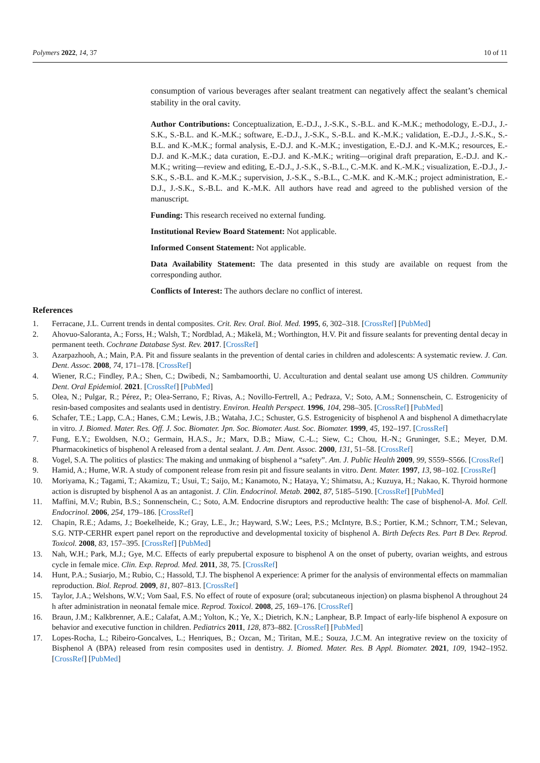Polymers 2022, 14, 37 10 of 11
consumption of various beverages after sealant treatment can negatively affect the sealant’s chemical stability in the oral cavity.
Author Contributions: Conceptualization, E.-D.J., J.-S.K., S.-B.L. and K.-M.K.; methodology, E.-D.J., J.-S.K., S.-B.L. and K.-M.K.; software, E.-D.J., J.-S.K., S.-B.L. and K.-M.K.; validation, E.-D.J., J.-S.K., S.-B.L. and K.-M.K.; formal analysis, E.-D.J. and K.-M.K.; investigation, E.-D.J. and K.-M.K.; resources, E.-D.J. and K.-M.K.; data curation, E.-D.J. and K.-M.K.; writing—original draft preparation, E.-D.J. and K.-M.K.; writing—review and editing, E.-D.J., J.-S.K., S.-B.L., C.-M.K. and K.-M.K.; visualization, E.-D.J., J.-S.K., S.-B.L. and K.-M.K.; supervision, J.-S.K., S.-B.L., C.-M.K. and K.-M.K.; project administration, E.-D.J., J.-S.K., S.-B.L. and K.-M.K. All authors have read and agreed to the published version of the manuscript.
Funding: This research received no external funding.
Institutional Review Board Statement: Not applicable.
Informed Consent Statement: Not applicable.
Data Availability Statement: The data presented in this study are available on request from the corresponding author.
Conflicts of Interest: The authors declare no conflict of interest.
References
1. Ferracane, J.L. Current trends in dental composites. Crit. Rev. Oral. Biol. Med. 1995, 6, 302–318. [CrossRef] [PubMed]
2. Ahovuo-Saloranta, A.; Forss, H.; Walsh, T.; Nordblad, A.; Mäkelä, M.; Worthington, H.V. Pit and fissure sealants for preventing dental decay in permanent teeth. Cochrane Database Syst. Rev. 2017. [CrossRef]
3. Azarpazhooh, A.; Main, P.A. Pit and fissure sealants in the prevention of dental caries in children and adolescents: A systematic review. J. Can. Dent. Assoc. 2008, 74, 171–178. [CrossRef]
4. Wiener, R.C.; Findley, P.A.; Shen, C.; Dwibedi, N.; Sambamoorthi, U. Acculturation and dental sealant use among US children. Community Dent. Oral Epidemiol. 2021. [CrossRef] [PubMed]
5. Olea, N.; Pulgar, R.; Pérez, P.; Olea-Serrano, F.; Rivas, A.; Novillo-Fertrell, A.; Pedraza, V.; Soto, A.M.; Sonnenschein, C. Estrogenicity of resin-based composites and sealants used in dentistry. Environ. Health Perspect. 1996, 104, 298–305. [CrossRef] [PubMed]
6. Schafer, T.E.; Lapp, C.A.; Hanes, C.M.; Lewis, J.B.; Wataha, J.C.; Schuster, G.S. Estrogenicity of bisphenol A and bisphenol A dimethacrylate in vitro. J. Biomed. Mater. Res. Off. J. Soc. Biomater. Jpn. Soc. Biomater. Aust. Soc. Biomater. 1999, 45, 192–197. [CrossRef]
7. Fung, E.Y.; Ewoldsen, N.O.; Germain, H.A.S., Jr.; Marx, D.B.; Miaw, C.-L.; Siew, C.; Chou, H.-N.; Gruninger, S.E.; Meyer, D.M. Pharmacokinetics of bisphenol A released from a dental sealant. J. Am. Dent. Assoc. 2000, 131, 51–58. [CrossRef]
8. Vogel, S.A. The politics of plastics: The making and unmaking of bisphenol a “safety”. Am. J. Public Health 2009, 99, S559–S566. [CrossRef]
9. Hamid, A.; Hume, W.R. A study of component release from resin pit and fissure sealants in vitro. Dent. Mater. 1997, 13, 98–102. [CrossRef]
10. Moriyama, K.; Tagami, T.; Akamizu, T.; Usui, T.; Saijo, M.; Kanamoto, N.; Hataya, Y.; Shimatsu, A.; Kuzuya, H.; Nakao, K. Thyroid hormone action is disrupted by bisphenol A as an antagonist. J. Clin. Endocrinol. Metab. 2002, 87, 5185–5190. [CrossRef] [PubMed]
11. Maffini, M.V.; Rubin, B.S.; Sonnenschein, C.; Soto, A.M. Endocrine disruptors and reproductive health: The case of bisphenol-A. Mol. Cell. Endocrinol. 2006, 254, 179–186. [CrossRef]
12. Chapin, R.E.; Adams, J.; Boekelheide, K.; Gray, L.E., Jr.; Hayward, S.W.; Lees, P.S.; McIntyre, B.S.; Portier, K.M.; Schnorr, T.M.; Selevan, S.G. NTP-CERHR expert panel report on the reproductive and developmental toxicity of bisphenol A. Birth Defects Res. Part B Dev. Reprod. Toxicol. 2008, 83, 157–395. [CrossRef] [PubMed]
13. Nah, W.H.; Park, M.J.; Gye, M.C. Effects of early prepubertal exposure to bisphenol A on the onset of puberty, ovarian weights, and estrous cycle in female mice. Clin. Exp. Reprod. Med. 2011, 38, 75. [CrossRef]
14. Hunt, P.A.; Susiarjo, M.; Rubio, C.; Hassold, T.J. The bisphenol A experience: A primer for the analysis of environmental effects on mammalian reproduction. Biol. Reprod. 2009, 81, 807–813. [CrossRef]
15. Taylor, J.A.; Welshons, W.V.; Vom Saal, F.S. No effect of route of exposure (oral; subcutaneous injection) on plasma bisphenol A throughout 24 h after administration in neonatal female mice. Reprod. Toxicol. 2008, 25, 169–176. [CrossRef]
16. Braun, J.M.; Kalkbrenner, A.E.; Calafat, A.M.; Yolton, K.; Ye, X.; Dietrich, K.N.; Lanphear, B.P. Impact of early-life bisphenol A exposure on behavior and executive function in children. Pediatrics 2011, 128, 873–882. [CrossRef] [PubMed]
17. Lopes-Rocha, L.; Ribeiro-Goncalves, L.; Henriques, B.; Ozcan, M.; Tiritan, M.E.; Souza, J.C.M. An integrative review on the toxicity of Bisphenol A (BPA) released from resin composites used in dentistry. J. Biomed. Mater. Res. B Appl. Biomater. 2021, 109, 1942–1952. [CrossRef] [PubMed]